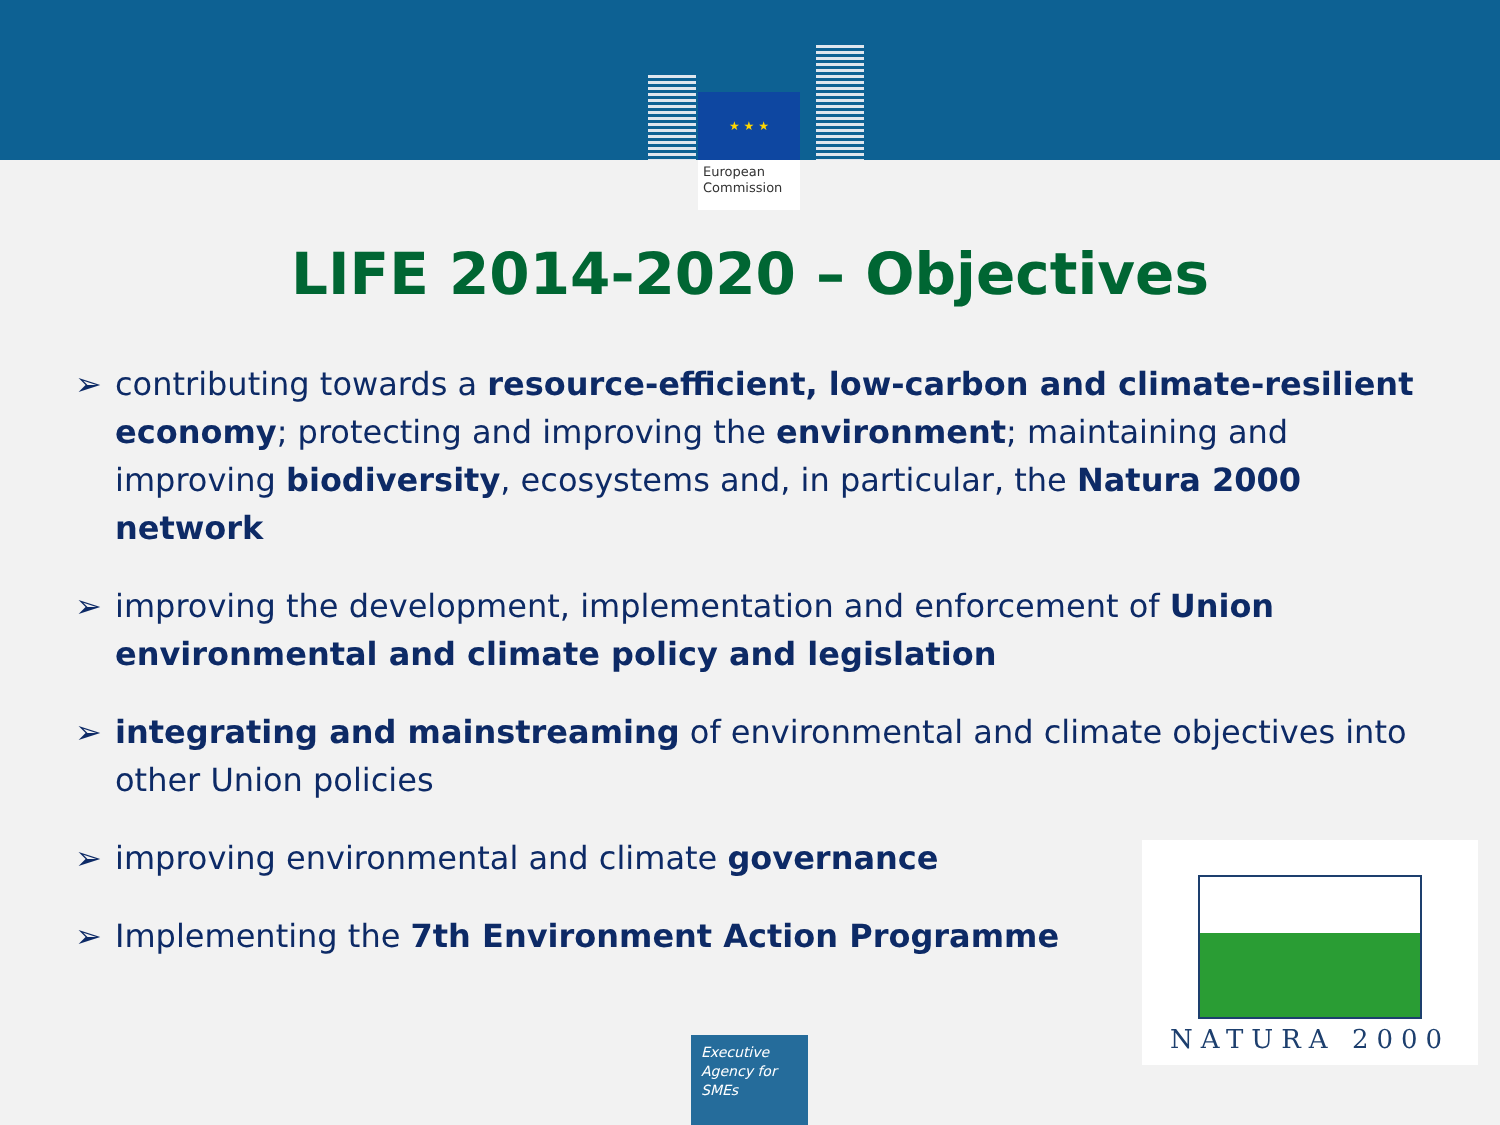★ ★ ★
European Commission
LIFE 2014-2020 – Objectives
➢ contributing towards a resource-efficient, low-carbon and climate-resilient economy; protecting and improving the environment; maintaining and improving biodiversity, ecosystems and, in particular, the Natura 2000 network
➢ improving the development, implementation and enforcement of Union environmental and climate policy and legislation
➢ integrating and mainstreaming of environmental and climate objectives into other Union policies
➢ improving environmental and climate governance
➢ Implementing the 7th Environment Action Programme
NATURA 2000
Executive
Agency for
SMEs